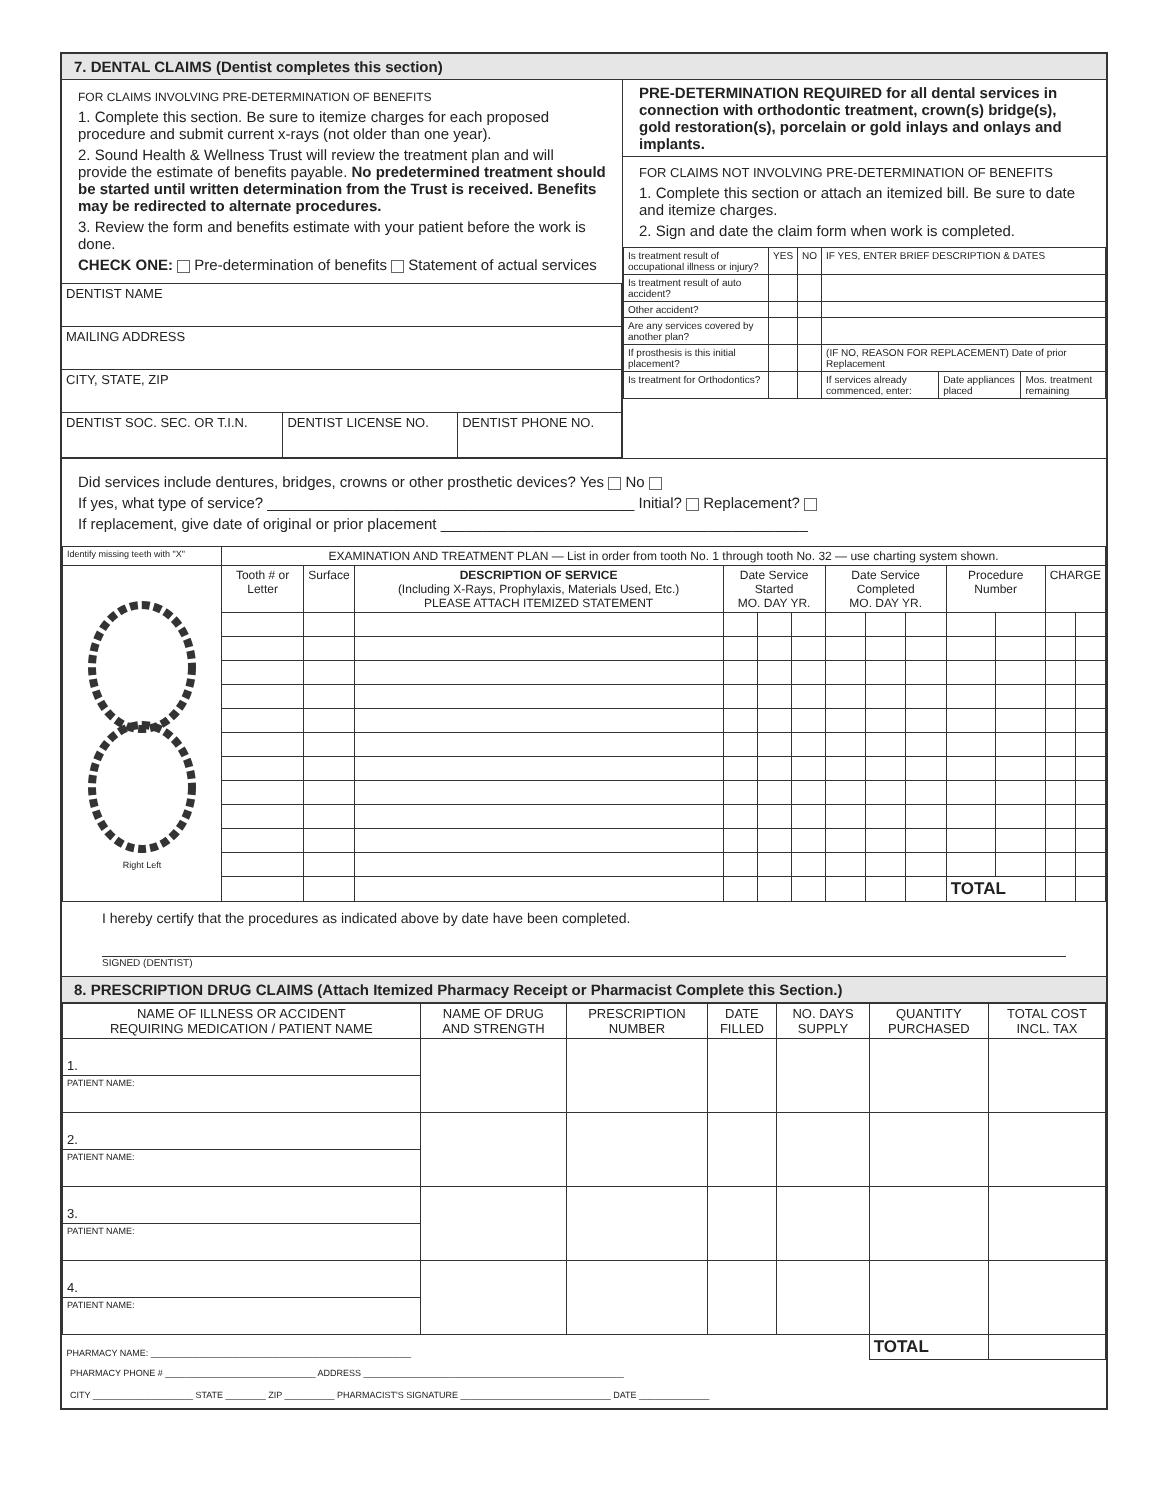7. DENTAL CLAIMS (Dentist completes this section)
FOR CLAIMS INVOLVING PRE-DETERMINATION OF BENEFITS
1. Complete this section. Be sure to itemize charges for each proposed procedure and submit current x-rays (not older than one year).
2. Sound Health & Wellness Trust will review the treatment plan and will provide the estimate of benefits payable. No predetermined treatment should be started until written determination from the Trust is received. Benefits may be redirected to alternate procedures.
3. Review the form and benefits estimate with your patient before the work is done.
CHECK ONE: Pre-determination of benefits Statement of actual services
| DENTIST NAME | | |
| MAILING ADDRESS | | |
| CITY, STATE, ZIP | | |
| DENTIST SOC. SEC. OR T.I.N. | DENTIST LICENSE NO. | DENTIST PHONE NO. |
PRE-DETERMINATION REQUIRED for all dental services in connection with orthodontic treatment, crown(s) bridge(s), gold restoration(s), porcelain or gold inlays and onlays and implants.
FOR CLAIMS NOT INVOLVING PRE-DETERMINATION OF BENEFITS
1. Complete this section or attach an itemized bill. Be sure to date and itemize charges.
2. Sign and date the claim form when work is completed.
| Is treatment result of occupational illness or injury? | YES | NO | IF YES, ENTER BRIEF DESCRIPTION & DATES | | |
| Is treatment result of auto accident? | | | | | |
| Other accident? | | | | | |
| Are any services covered by another plan? | | | | | |
| If prosthesis is this initial placement? | | | (IF NO, REASON FOR REPLACEMENT) Date of prior Replacement | | |
| Is treatment for Orthodontics? | | | If services already commenced, enter: | Date appliances placed | Mos. treatment remaining |
Did services include dentures, bridges, crowns or other prosthetic devices? Yes No
If yes, what type of service? ____________________________________________ Initial? Replacement?
If replacement, give date of original or prior placement ____________________________________________
| Identify missing teeth with "X" | EXAMINATION AND TREATMENT PLAN — List in order from tooth No. 1 through tooth No. 32 — use charting system shown. | | | | | | | | | | | | |
| Right Left | Tooth # or Letter | Surface | DESCRIPTION OF SERVICE (Including X-Rays, Prophylaxis, Materials Used, Etc.) PLEASE ATTACH ITEMIZED STATEMENT | Date Service Started MO. DAY YR. | | | Date Service Completed MO. DAY YR. | | | Procedure Number | | CHARGE | |
| | | | | | | | | | | TOTAL | | | |
I hereby certify that the procedures as indicated above by date have been completed.
SIGNED (DENTIST)
8. PRESCRIPTION DRUG CLAIMS (Attach Itemized Pharmacy Receipt or Pharmacist Complete this Section.)
| NAME OF ILLNESS OR ACCIDENT REQUIRING MEDICATION / PATIENT NAME | NAME OF DRUG AND STRENGTH | PRESCRIPTION NUMBER | DATE FILLED | NO. DAYS SUPPLY | QUANTITY PURCHASED | TOTAL COST INCL. TAX |
| --- | --- | --- | --- | --- | --- | --- |
| 1. | | | | | | |
| PATIENT NAME: | | | | | | |
| 2. | | | | | | |
| PATIENT NAME: | | | | | | |
| 3. | | | | | | |
| PATIENT NAME: | | | | | | |
| 4. | | | | | | |
| PATIENT NAME: | | | | | | |
| PHARMACY NAME: ____________________________________________________ | | | | | TOTAL | |
PHARMACY PHONE # ______________________________ ADDRESS ____________________________________________________
CITY ____________________ STATE ________ ZIP __________ PHARMACIST'S SIGNATURE ______________________________ DATE ______________